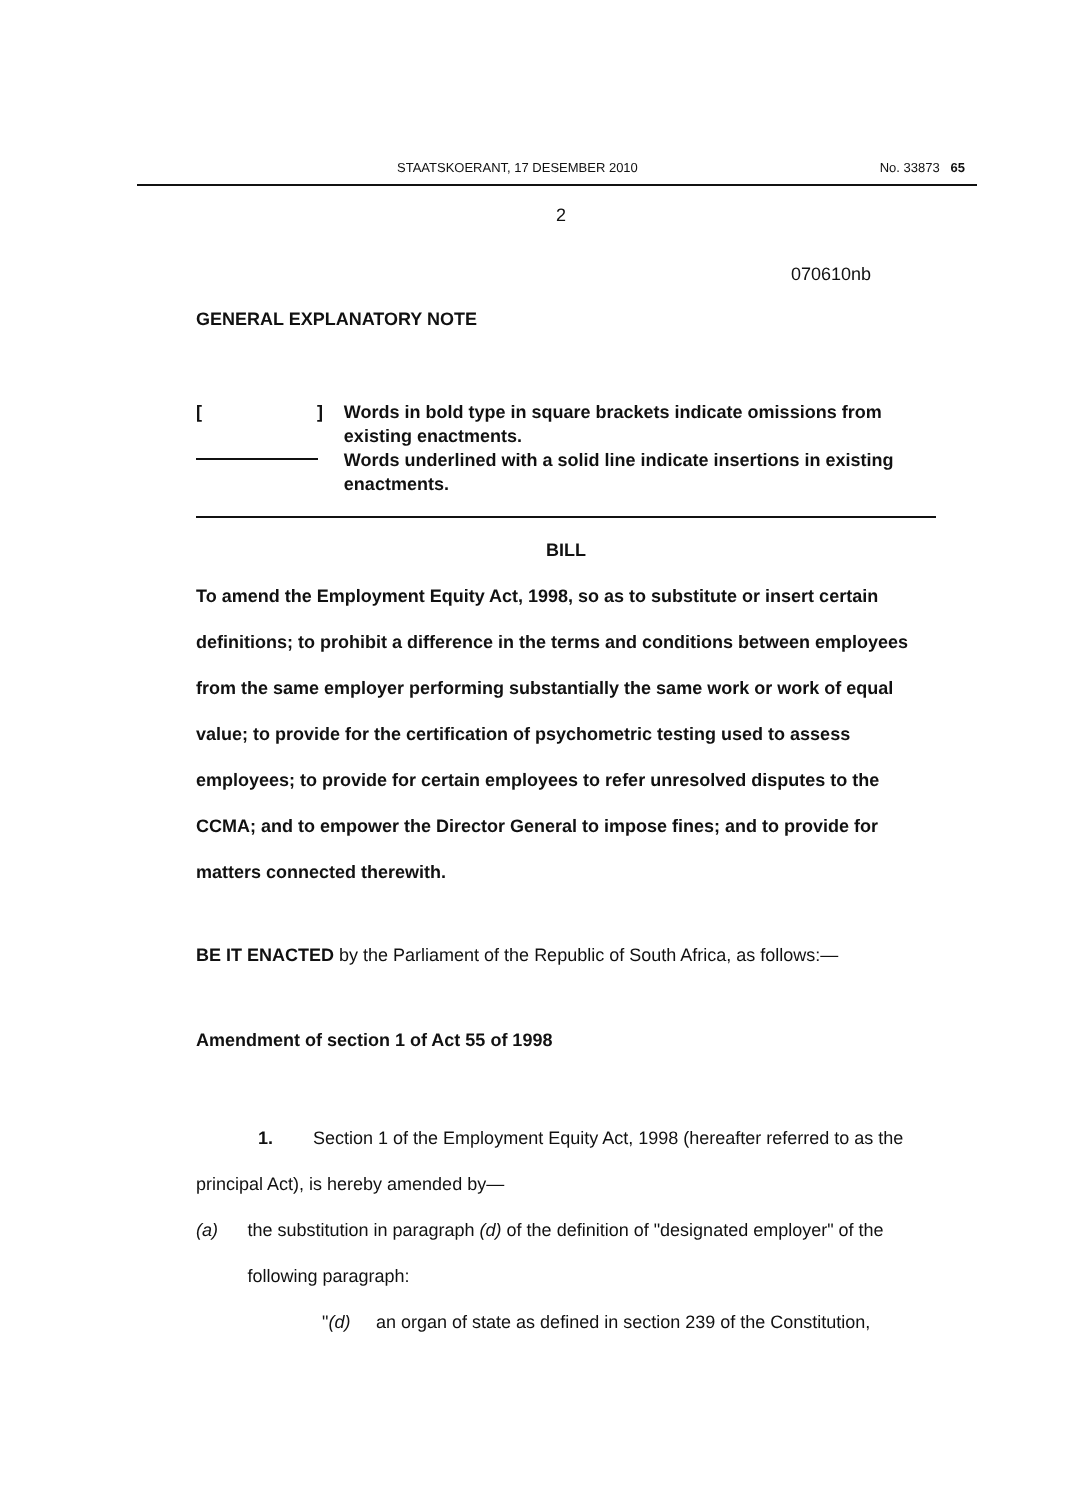STAATSKOERANT, 17 DESEMBER 2010 No. 33873 65
2
070610nb
GENERAL EXPLANATORY NOTE
[ ]
Words in bold type in square brackets indicate omissions from existing enactments.
Words underlined with a solid line indicate insertions in existing enactments.
BILL
To amend the Employment Equity Act, 1998, so as to substitute or insert certain definitions; to prohibit a difference in the terms and conditions between employees from the same employer performing substantially the same work or work of equal value; to provide for the certification of psychometric testing used to assess employees; to provide for certain employees to refer unresolved disputes to the CCMA; and to empower the Director General to impose fines; and to provide for matters connected therewith.
BE IT ENACTED by the Parliament of the Republic of South Africa, as follows:—
Amendment of section 1 of Act 55 of 1998
1. Section 1 of the Employment Equity Act, 1998 (hereafter referred to as the principal Act), is hereby amended by—
(a) the substitution in paragraph (d) of the definition of "designated employer" of the following paragraph:
"(d) an organ of state as defined in section 239 of the Constitution,